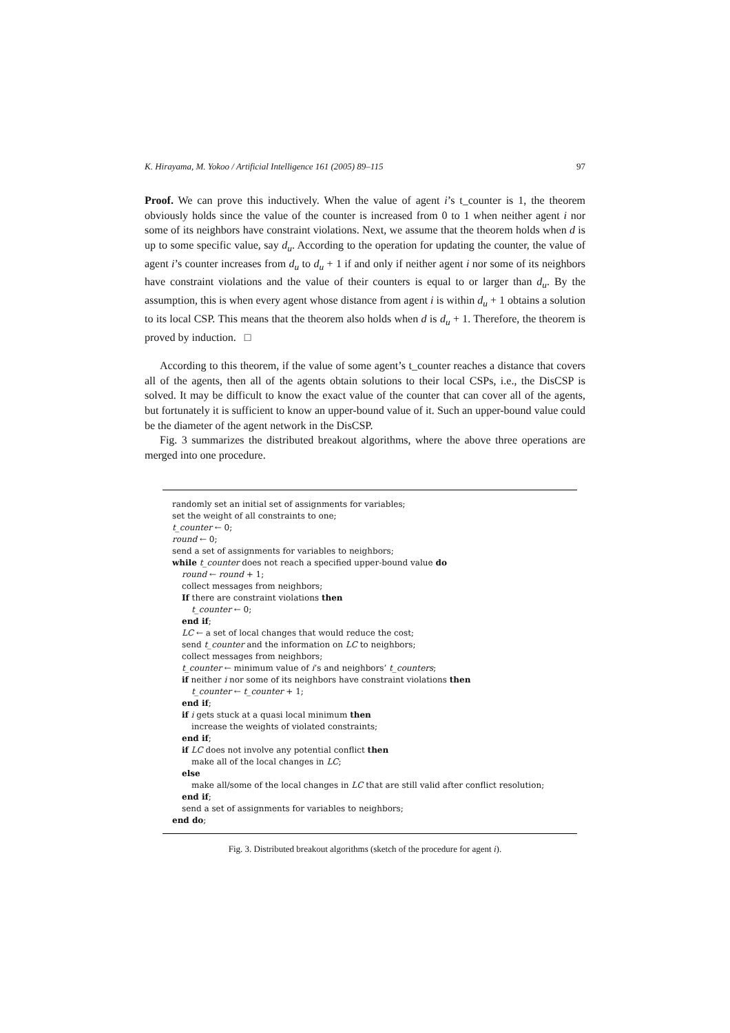K. Hirayama, M. Yokoo / Artificial Intelligence 161 (2005) 89–115 97
Proof. We can prove this inductively. When the value of agent i’s t_counter is 1, the theorem obviously holds since the value of the counter is increased from 0 to 1 when neither agent i nor some of its neighbors have constraint violations. Next, we assume that the theorem holds when d is up to some specific value, say d<sub>u</sub>. According to the operation for updating the counter, the value of agent i’s counter increases from d<sub>u</sub> to d<sub>u</sub> + 1 if and only if neither agent i nor some of its neighbors have constraint violations and the value of their counters is equal to or larger than d<sub>u</sub>. By the assumption, this is when every agent whose distance from agent i is within d<sub>u</sub> + 1 obtains a solution to its local CSP. This means that the theorem also holds when d is d<sub>u</sub> + 1. Therefore, the theorem is proved by induction. □
According to this theorem, if the value of some agent’s t_counter reaches a distance that covers all of the agents, then all of the agents obtain solutions to their local CSPs, i.e., the DisCSP is solved. It may be difficult to know the exact value of the counter that can cover all of the agents, but fortunately it is sufficient to know an upper-bound value of it. Such an upper-bound value could be the diameter of the agent network in the DisCSP.
Fig. 3 summarizes the distributed breakout algorithms, where the above three operations are merged into one procedure.
randomly set an initial set of assignments for variables;
set the weight of all constraints to one;
t_counter ← 0;
round ← 0;
send a set of assignments for variables to neighbors;
while t_counter does not reach a specified upper-bound value do
round ← round + 1;
collect messages from neighbors;
If there are constraint violations then
t_counter ← 0;
end if;
LC ← a set of local changes that would reduce the cost;
send t_counter and the information on LC to neighbors;
collect messages from neighbors;
t_counter ← minimum value of i’s and neighbors’ t_counters;
if neither i nor some of its neighbors have constraint violations then
t_counter ← t_counter + 1;
end if;
if i gets stuck at a quasi local minimum then
increase the weights of violated constraints;
end if;
if LC does not involve any potential conflict then
make all of the local changes in LC;
else
make all/some of the local changes in LC that are still valid after conflict resolution;
end if;
send a set of assignments for variables to neighbors;
end do;
Fig. 3. Distributed breakout algorithms (sketch of the procedure for agent i).